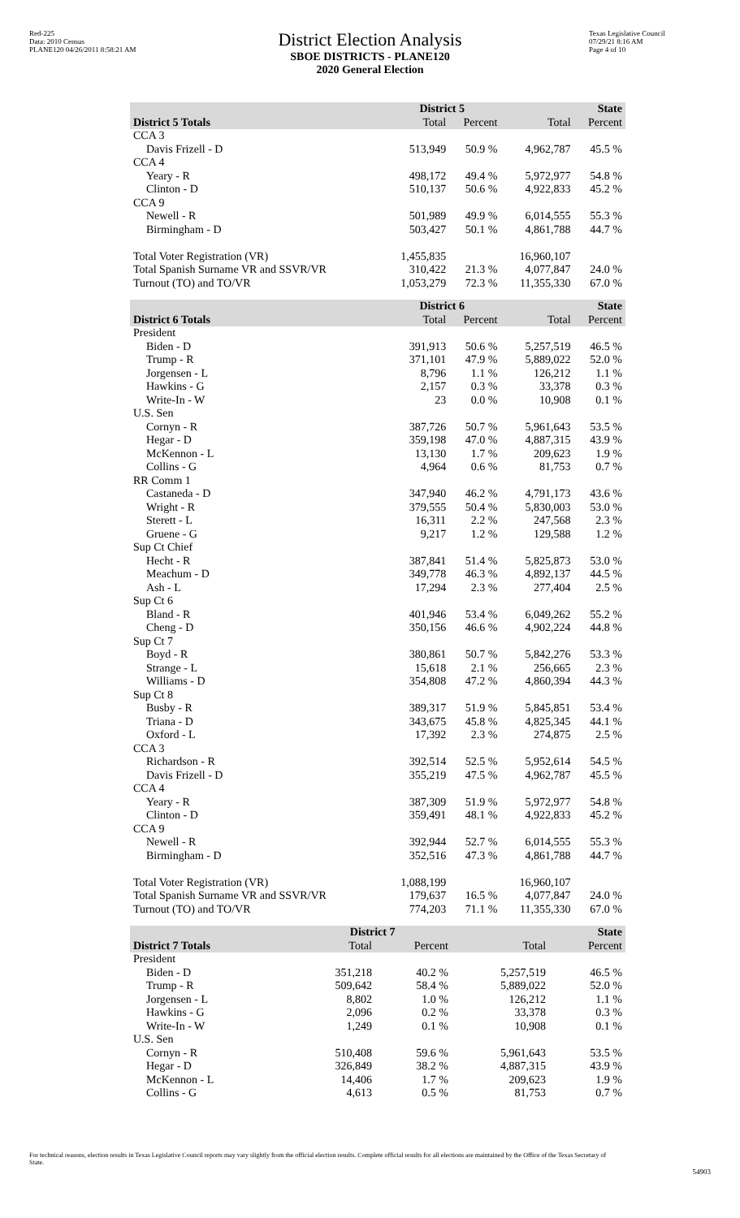Red-225
Data: 2010 Census
PLANE120 04/26/2011 8:58:21 AM
District Election Analysis
SBOE DISTRICTS - PLANE120
2020 General Election
Texas Legislative Council
07/29/21 8:16 AM
Page 4 of 10
| | District 5 | | State | |
| --- | --- | --- | --- | --- |
| District 5 Totals | Total | Percent | Total | Percent |
| CCA 3 | | | | |
| Davis Frizell - D | 513,949 | 50.9 % | 4,962,787 | 45.5 % |
| CCA 4 | | | | |
| Yeary - R | 498,172 | 49.4 % | 5,972,977 | 54.8 % |
| Clinton - D | 510,137 | 50.6 % | 4,922,833 | 45.2 % |
| CCA 9 | | | | |
| Newell - R | 501,989 | 49.9 % | 6,014,555 | 55.3 % |
| Birmingham - D | 503,427 | 50.1 % | 4,861,788 | 44.7 % |
| Total Voter Registration (VR) | 1,455,835 | | 16,960,107 | |
| Total Spanish Surname VR and SSVR/VR | 310,422 | 21.3 % | 4,077,847 | 24.0 % |
| Turnout (TO) and TO/VR | 1,053,279 | 72.3 % | 11,355,330 | 67.0 % |
| | District 6 | | State | |
| --- | --- | --- | --- | --- |
| District 6 Totals | Total | Percent | Total | Percent |
| President | | | | |
| Biden - D | 391,913 | 50.6 % | 5,257,519 | 46.5 % |
| Trump - R | 371,101 | 47.9 % | 5,889,022 | 52.0 % |
| Jorgensen - L | 8,796 | 1.1 % | 126,212 | 1.1 % |
| Hawkins - G | 2,157 | 0.3 % | 33,378 | 0.3 % |
| Write-In - W | 23 | 0.0 % | 10,908 | 0.1 % |
| U.S. Sen | | | | |
| Cornyn - R | 387,726 | 50.7 % | 5,961,643 | 53.5 % |
| Hegar - D | 359,198 | 47.0 % | 4,887,315 | 43.9 % |
| McKennon - L | 13,130 | 1.7 % | 209,623 | 1.9 % |
| Collins - G | 4,964 | 0.6 % | 81,753 | 0.7 % |
| RR Comm 1 | | | | |
| Castaneda - D | 347,940 | 46.2 % | 4,791,173 | 43.6 % |
| Wright - R | 379,555 | 50.4 % | 5,830,003 | 53.0 % |
| Sterett - L | 16,311 | 2.2 % | 247,568 | 2.3 % |
| Gruene - G | 9,217 | 1.2 % | 129,588 | 1.2 % |
| Sup Ct Chief | | | | |
| Hecht - R | 387,841 | 51.4 % | 5,825,873 | 53.0 % |
| Meachum - D | 349,778 | 46.3 % | 4,892,137 | 44.5 % |
| Ash - L | 17,294 | 2.3 % | 277,404 | 2.5 % |
| Sup Ct 6 | | | | |
| Bland - R | 401,946 | 53.4 % | 6,049,262 | 55.2 % |
| Cheng - D | 350,156 | 46.6 % | 4,902,224 | 44.8 % |
| Sup Ct 7 | | | | |
| Boyd - R | 380,861 | 50.7 % | 5,842,276 | 53.3 % |
| Strange - L | 15,618 | 2.1 % | 256,665 | 2.3 % |
| Williams - D | 354,808 | 47.2 % | 4,860,394 | 44.3 % |
| Sup Ct 8 | | | | |
| Busby - R | 389,317 | 51.9 % | 5,845,851 | 53.4 % |
| Triana - D | 343,675 | 45.8 % | 4,825,345 | 44.1 % |
| Oxford - L | 17,392 | 2.3 % | 274,875 | 2.5 % |
| CCA 3 | | | | |
| Richardson - R | 392,514 | 52.5 % | 5,952,614 | 54.5 % |
| Davis Frizell - D | 355,219 | 47.5 % | 4,962,787 | 45.5 % |
| CCA 4 | | | | |
| Yeary - R | 387,309 | 51.9 % | 5,972,977 | 54.8 % |
| Clinton - D | 359,491 | 48.1 % | 4,922,833 | 45.2 % |
| CCA 9 | | | | |
| Newell - R | 392,944 | 52.7 % | 6,014,555 | 55.3 % |
| Birmingham - D | 352,516 | 47.3 % | 4,861,788 | 44.7 % |
| Total Voter Registration (VR) | 1,088,199 | | 16,960,107 | |
| Total Spanish Surname VR and SSVR/VR | 179,637 | 16.5 % | 4,077,847 | 24.0 % |
| Turnout (TO) and TO/VR | 774,203 | 71.1 % | 11,355,330 | 67.0 % |
| | District 7 | | State | |
| --- | --- | --- | --- | --- |
| District 7 Totals | Total | Percent | Total | Percent |
| President | | | | |
| Biden - D | 351,218 | 40.2 % | 5,257,519 | 46.5 % |
| Trump - R | 509,642 | 58.4 % | 5,889,022 | 52.0 % |
| Jorgensen - L | 8,802 | 1.0 % | 126,212 | 1.1 % |
| Hawkins - G | 2,096 | 0.2 % | 33,378 | 0.3 % |
| Write-In - W | 1,249 | 0.1 % | 10,908 | 0.1 % |
| U.S. Sen | | | | |
| Cornyn - R | 510,408 | 59.6 % | 5,961,643 | 53.5 % |
| Hegar - D | 326,849 | 38.2 % | 4,887,315 | 43.9 % |
| McKennon - L | 14,406 | 1.7 % | 209,623 | 1.9 % |
| Collins - G | 4,613 | 0.5 % | 81,753 | 0.7 % |
For technical reasons, election results in Texas Legislative Council reports may vary slightly from the official election results. Complete official results for all elections are maintained by the Office of the Texas Secretary of State.
54903